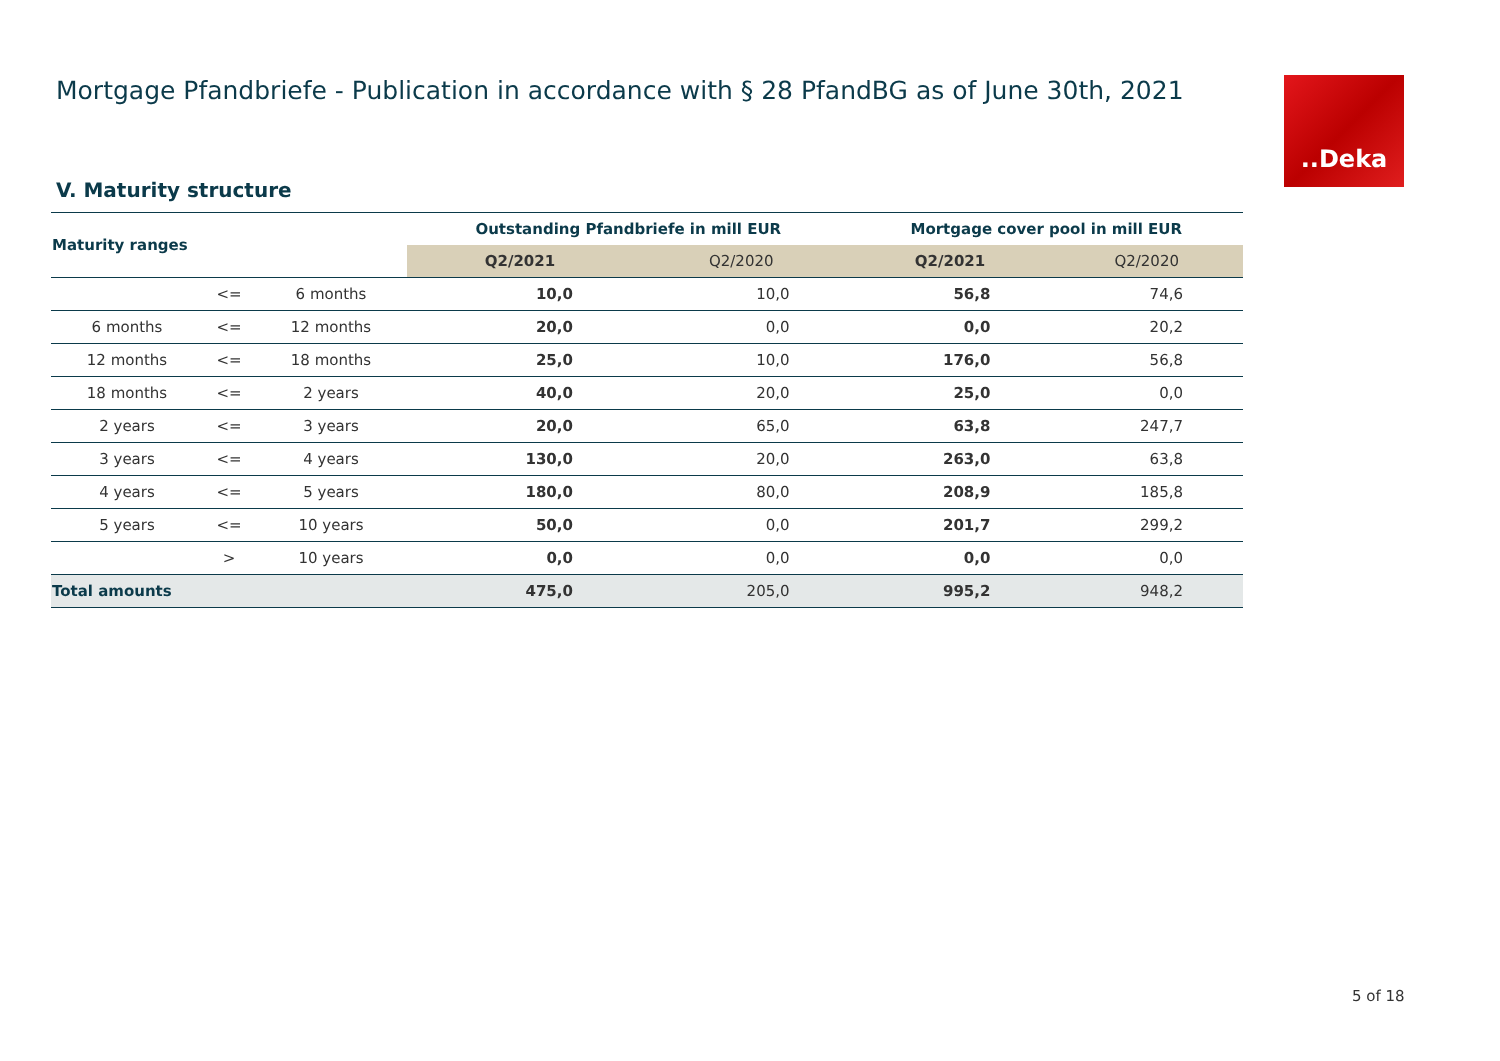Mortgage Pfandbriefe - Publication in accordance with § 28 PfandBG as of June 30th, 2021
..Deka
V. Maturity structure
| Maturity ranges | | | Outstanding Pfandbriefe in mill EUR | | Mortgage cover pool in mill EUR | |
| --- | --- | --- | --- | --- | --- | --- |
| | | | Q2/2021 | Q2/2020 | Q2/2021 | Q2/2020 |
| | <= | 6 months | 10,0 | 10,0 | 56,8 | 74,6 |
| 6 months | <= | 12 months | 20,0 | 0,0 | 0,0 | 20,2 |
| 12 months | <= | 18 months | 25,0 | 10,0 | 176,0 | 56,8 |
| 18 months | <= | 2 years | 40,0 | 20,0 | 25,0 | 0,0 |
| 2 years | <= | 3 years | 20,0 | 65,0 | 63,8 | 247,7 |
| 3 years | <= | 4 years | 130,0 | 20,0 | 263,0 | 63,8 |
| 4 years | <= | 5 years | 180,0 | 80,0 | 208,9 | 185,8 |
| 5 years | <= | 10 years | 50,0 | 0,0 | 201,7 | 299,2 |
| | > | 10 years | 0,0 | 0,0 | 0,0 | 0,0 |
| Total amounts | | | 475,0 | 205,0 | 995,2 | 948,2 |
5 of 18